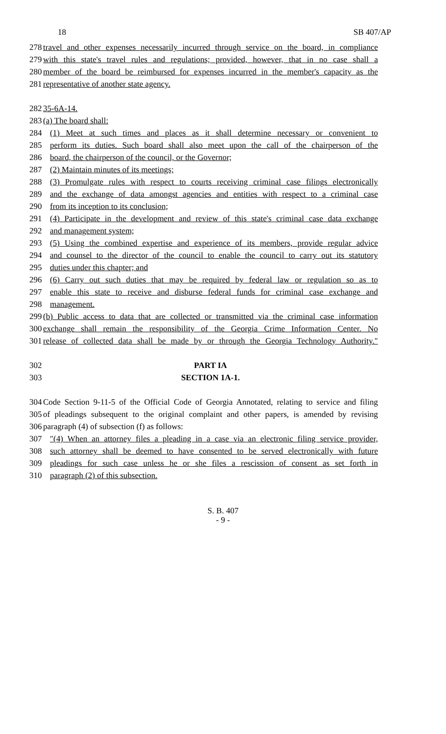18 SB 407/AP
278 travel and other expenses necessarily incurred through service on the board, in compliance
279 with this state's travel rules and regulations; provided, however, that in no case shall a
280 member of the board be reimbursed for expenses incurred in the member's capacity as the
281 representative of another state agency.
282 35-6A-14.
283 (a) The board shall:
284 (1) Meet at such times and places as it shall determine necessary or convenient to
285 perform its duties. Such board shall also meet upon the call of the chairperson of the
286 board, the chairperson of the council, or the Governor;
287 (2) Maintain minutes of its meetings;
288 (3) Promulgate rules with respect to courts receiving criminal case filings electronically
289 and the exchange of data amongst agencies and entities with respect to a criminal case
290 from its inception to its conclusion;
291 (4) Participate in the development and review of this state's criminal case data exchange
292 and management system;
293 (5) Using the combined expertise and experience of its members, provide regular advice
294 and counsel to the director of the council to enable the council to carry out its statutory
295 duties under this chapter; and
296 (6) Carry out such duties that may be required by federal law or regulation so as to
297 enable this state to receive and disburse federal funds for criminal case exchange and
298 management.
299 (b) Public access to data that are collected or transmitted via the criminal case information
300 exchange shall remain the responsibility of the Georgia Crime Information Center. No
301 release of collected data shall be made by or through the Georgia Technology Authority.″
302 PART IA
303 SECTION 1A-1.
304 Code Section 9-11-5 of the Official Code of Georgia Annotated, relating to service and filing
305 of pleadings subsequent to the original complaint and other papers, is amended by revising
306 paragraph (4) of subsection (f) as follows:
307 ″(4) When an attorney files a pleading in a case via an electronic filing service provider,
308 such attorney shall be deemed to have consented to be served electronically with future
309 pleadings for such case unless he or she files a rescission of consent as set forth in
310 paragraph (2) of this subsection.
S. B. 407
- 9 -